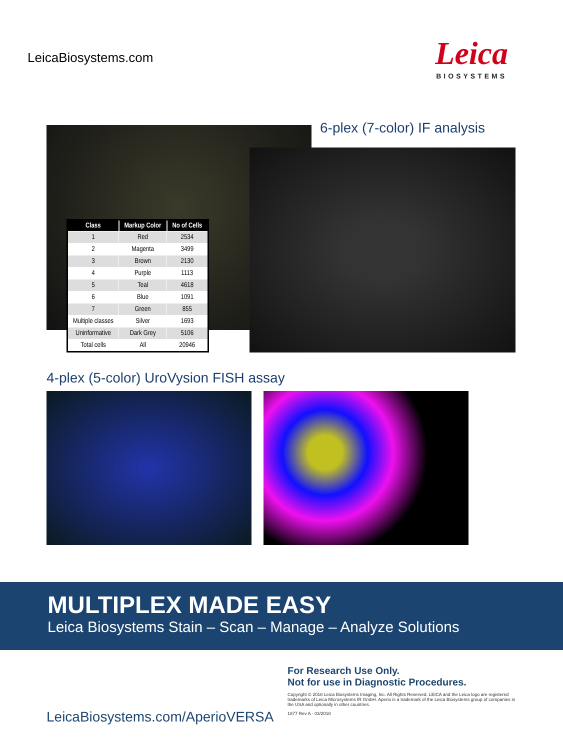LeicaBiosystems.com
Leica
BIOSYSTEMS
6-plex (7-color) IF analysis
| Class | Markup Color | No of Cells |
| --- | --- | --- |
| 1 | Red | 2534 |
| 2 | Magenta | 3499 |
| 3 | Brown | 2130 |
| 4 | Purple | 1113 |
| 5 | Teal | 4618 |
| 6 | Blue | 1091 |
| 7 | Green | 855 |
| Multiple classes | Silver | 1693 |
| Uninformative | Dark Grey | 5106 |
| Total cells | All | 20946 |
4-plex (5-color) UroVysion FISH assay
MULTIPLEX MADE EASY
Leica Biosystems Stain – Scan – Manage – Analyze Solutions
For Research Use Only.
Not for use in Diagnostic Procedures.
Copyright © 2018 Leica Biosystems Imaging, Inc. All Rights Reserved. LEICA and the Leica logo are registered trademarks of Leica Microsystems IR GmbH. Aperio is a trademark of the Leica Biosystems group of companies in the USA and optionally in other countries.
1877 Rev A · 03/2018
LeicaBiosystems.com/AperioVERSA